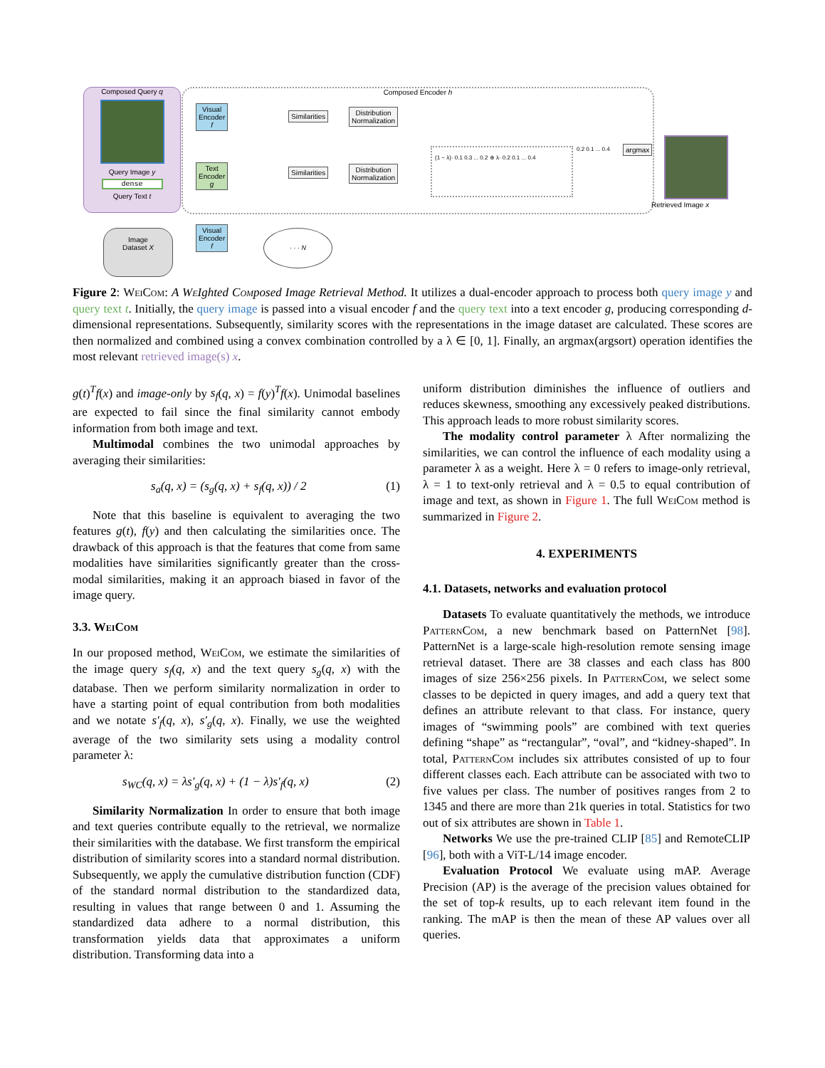Composed Query q
Query Image y
dense
Query Text t
Composed Encoder h
Visual
Encoder
f
Text
Encoder
g
Similarities
Similarities
Distribution
Normalization
Distribution
Normalization
(1 − λ)· 0.1 0.3 ... 0.2 ⊕ λ· 0.2 0.1 ... 0.4
0.2 0.1 ... 0.4 argmax
Retrieved Image x
Image
Dataset X
Visual
Encoder
f
· · · N
Figure 2: WeiCom: A WeIghted Composed Image Retrieval Method. It utilizes a dual-encoder approach to process both query image y and query text t. Initially, the query image is passed into a visual encoder f and the query text into a text encoder g, producing corresponding d-dimensional representations. Subsequently, similarity scores with the representations in the image dataset are calculated. These scores are then normalized and combined using a convex combination controlled by a λ ∈ [0, 1]. Finally, an argmax(argsort) operation identifies the most relevant retrieved image(s) x.
g(t)<sup>T</sup>f(x) and image-only by s<sub>f</sub>(q, x) = f(y)<sup>T</sup>f(x). Unimodal baselines are expected to fail since the final similarity cannot embody information from both image and text.
Multimodal combines the two unimodal approaches by averaging their similarities:
s<sub>a</sub>(q, x) = (s<sub>g</sub>(q, x) + s<sub>f</sub>(q, x)) / 2 (1)
Note that this baseline is equivalent to averaging the two features g(t), f(y) and then calculating the similarities once. The drawback of this approach is that the features that come from same modalities have similarities significantly greater than the cross-modal similarities, making it an approach biased in favor of the image query.
3.3. WeiCom
In our proposed method, WeiCom, we estimate the similarities of the image query s<sub>f</sub>(q, x) and the text query s<sub>g</sub>(q, x) with the database. Then we perform similarity normalization in order to have a starting point of equal contribution from both modalities and we notate s′<sub>f</sub>(q, x), s′<sub>g</sub>(q, x). Finally, we use the weighted average of the two similarity sets using a modality control parameter λ:
s<sub>WC</sub>(q, x) = λs′<sub>g</sub>(q, x) + (1 − λ)s′<sub>f</sub>(q, x) (2)
Similarity Normalization In order to ensure that both image and text queries contribute equally to the retrieval, we normalize their similarities with the database. We first transform the empirical distribution of similarity scores into a standard normal distribution. Subsequently, we apply the cumulative distribution function (CDF) of the standard normal distribution to the standardized data, resulting in values that range between 0 and 1. Assuming the standardized data adhere to a normal distribution, this transformation yields data that approximates a uniform distribution. Transforming data into a
uniform distribution diminishes the influence of outliers and reduces skewness, smoothing any excessively peaked distributions. This approach leads to more robust similarity scores.
The modality control parameter λ After normalizing the similarities, we can control the influence of each modality using a parameter λ as a weight. Here λ = 0 refers to image-only retrieval, λ = 1 to text-only retrieval and λ = 0.5 to equal contribution of image and text, as shown in Figure 1. The full WeiCom method is summarized in Figure 2.
4. EXPERIMENTS
4.1. Datasets, networks and evaluation protocol
Datasets To evaluate quantitatively the methods, we introduce PatternCom, a new benchmark based on PatternNet [98]. PatternNet is a large-scale high-resolution remote sensing image retrieval dataset. There are 38 classes and each class has 800 images of size 256×256 pixels. In PatternCom, we select some classes to be depicted in query images, and add a query text that defines an attribute relevant to that class. For instance, query images of “swimming pools” are combined with text queries defining “shape” as “rectangular”, “oval”, and “kidney-shaped”. In total, PatternCom includes six attributes consisted of up to four different classes each. Each attribute can be associated with two to five values per class. The number of positives ranges from 2 to 1345 and there are more than 21k queries in total. Statistics for two out of six attributes are shown in Table 1.
Networks We use the pre-trained CLIP [85] and RemoteCLIP [96], both with a ViT-L/14 image encoder.
Evaluation Protocol We evaluate using mAP. Average Precision (AP) is the average of the precision values obtained for the set of top-k results, up to each relevant item found in the ranking. The mAP is then the mean of these AP values over all queries.